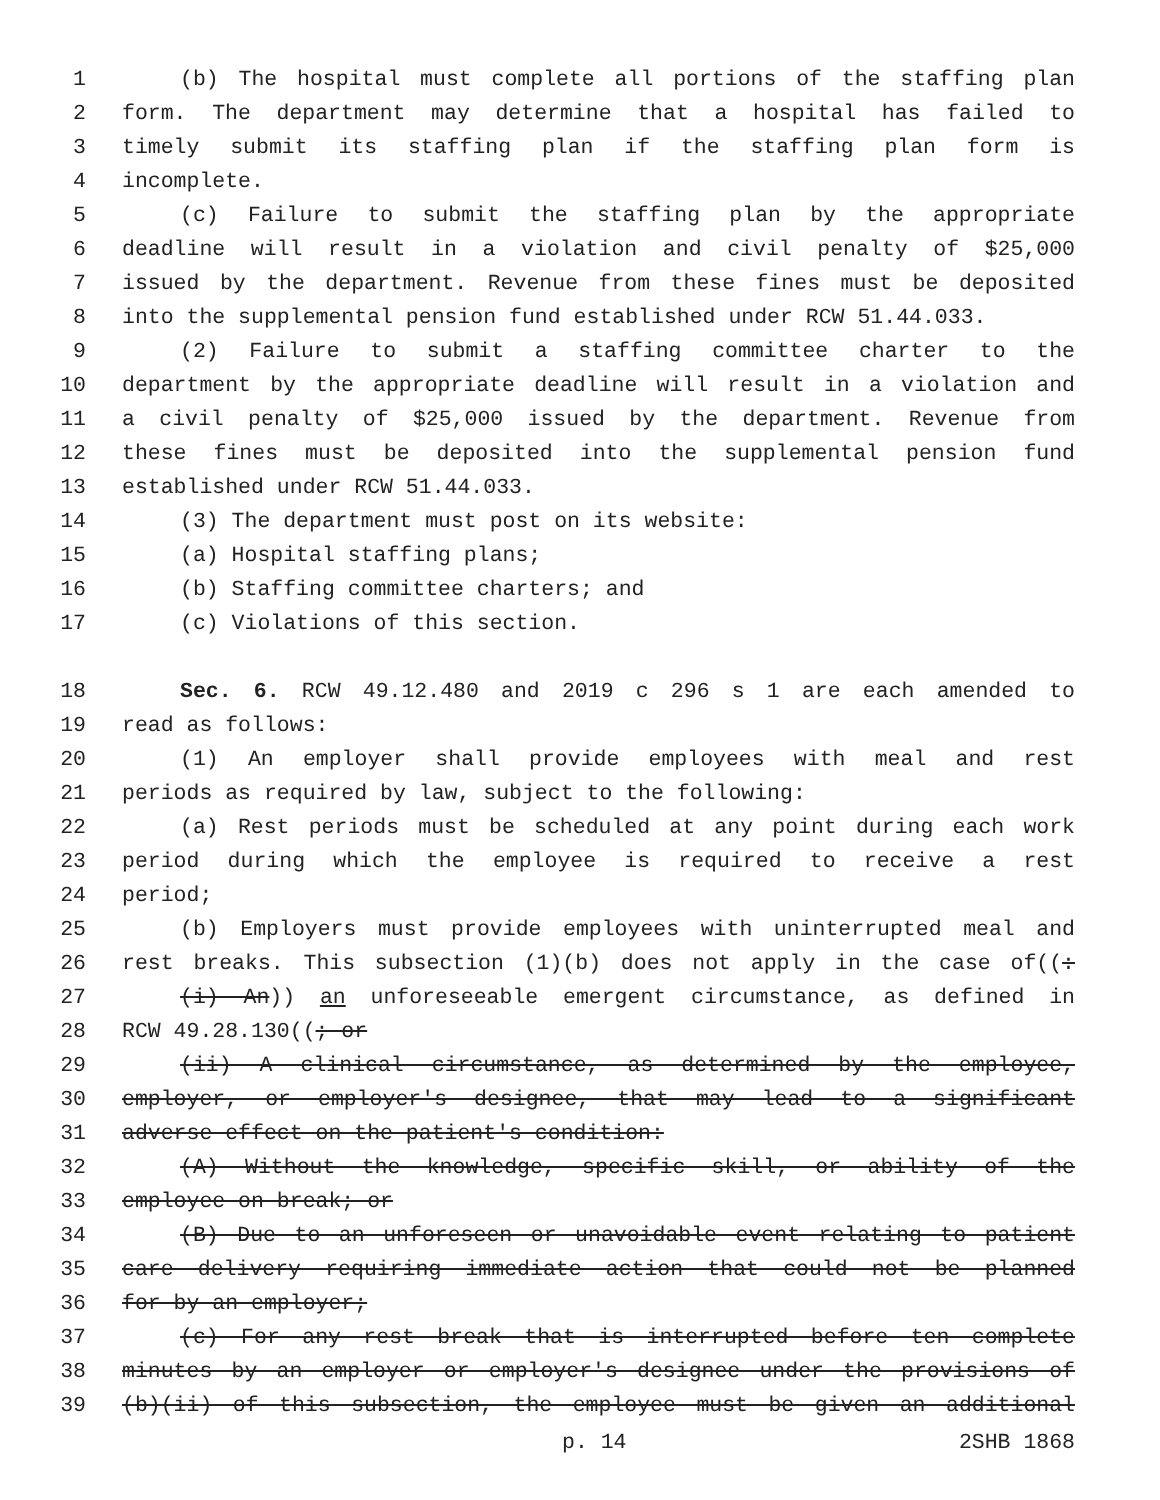1 (b) The hospital must complete all portions of the staffing plan
2 form. The department may determine that a hospital has failed to
3 timely submit its staffing plan if the staffing plan form is
4 incomplete.
5 (c) Failure to submit the staffing plan by the appropriate
6 deadline will result in a violation and civil penalty of $25,000
7 issued by the department. Revenue from these fines must be deposited
8 into the supplemental pension fund established under RCW 51.44.033.
9 (2) Failure to submit a staffing committee charter to the
10 department by the appropriate deadline will result in a violation and
11 a civil penalty of $25,000 issued by the department. Revenue from
12 these fines must be deposited into the supplemental pension fund
13 established under RCW 51.44.033.
14 (3) The department must post on its website:
15 (a) Hospital staffing plans;
16 (b) Staffing committee charters; and
17 (c) Violations of this section.
18 Sec. 6. RCW 49.12.480 and 2019 c 296 s 1 are each amended to
19 read as follows:
20 (1) An employer shall provide employees with meal and rest
21 periods as required by law, subject to the following:
22 (a) Rest periods must be scheduled at any point during each work
23 period during which the employee is required to receive a rest
24 period;
25 (b) Employers must provide employees with uninterrupted meal and
26 rest breaks. This subsection (1)(b) does not apply in the case of((:
27 (i) An)) an unforeseeable emergent circumstance, as defined in
28 RCW 49.28.130((; or
29 (ii) A clinical circumstance, as determined by the employee,
30 employer, or employer's designee, that may lead to a significant
31 adverse effect on the patient's condition:
32 (A) Without the knowledge, specific skill, or ability of the
33 employee on break; or
34 (B) Due to an unforeseen or unavoidable event relating to patient
35 care delivery requiring immediate action that could not be planned
36 for by an employer;
37 (c) For any rest break that is interrupted before ten complete
38 minutes by an employer or employer's designee under the provisions of
39 (b)(ii) of this subsection, the employee must be given an additional
p. 14 2SHB 1868